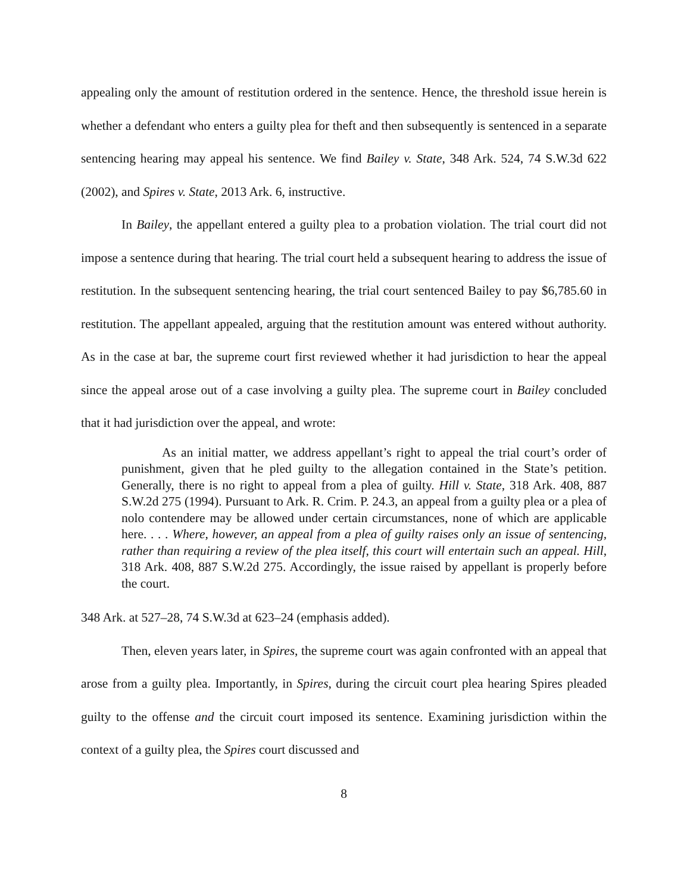appealing only the amount of restitution ordered in the sentence. Hence, the threshold issue herein is whether a defendant who enters a guilty plea for theft and then subsequently is sentenced in a separate sentencing hearing may appeal his sentence. We find Bailey v. State, 348 Ark. 524, 74 S.W.3d 622 (2002), and Spires v. State, 2013 Ark. 6, instructive.
In Bailey, the appellant entered a guilty plea to a probation violation. The trial court did not impose a sentence during that hearing. The trial court held a subsequent hearing to address the issue of restitution. In the subsequent sentencing hearing, the trial court sentenced Bailey to pay $6,785.60 in restitution. The appellant appealed, arguing that the restitution amount was entered without authority. As in the case at bar, the supreme court first reviewed whether it had jurisdiction to hear the appeal since the appeal arose out of a case involving a guilty plea. The supreme court in Bailey concluded that it had jurisdiction over the appeal, and wrote:
As an initial matter, we address appellant’s right to appeal the trial court’s order of punishment, given that he pled guilty to the allegation contained in the State’s petition. Generally, there is no right to appeal from a plea of guilty. Hill v. State, 318 Ark. 408, 887 S.W.2d 275 (1994). Pursuant to Ark. R. Crim. P. 24.3, an appeal from a guilty plea or a plea of nolo contendere may be allowed under certain circumstances, none of which are applicable here. . . . Where, however, an appeal from a plea of guilty raises only an issue of sentencing, rather than requiring a review of the plea itself, this court will entertain such an appeal. Hill, 318 Ark. 408, 887 S.W.2d 275. Accordingly, the issue raised by appellant is properly before the court.
348 Ark. at 527–28, 74 S.W.3d at 623–24 (emphasis added).
Then, eleven years later, in Spires, the supreme court was again confronted with an appeal that arose from a guilty plea. Importantly, in Spires, during the circuit court plea hearing Spires pleaded guilty to the offense and the circuit court imposed its sentence. Examining jurisdiction within the context of a guilty plea, the Spires court discussed and
8